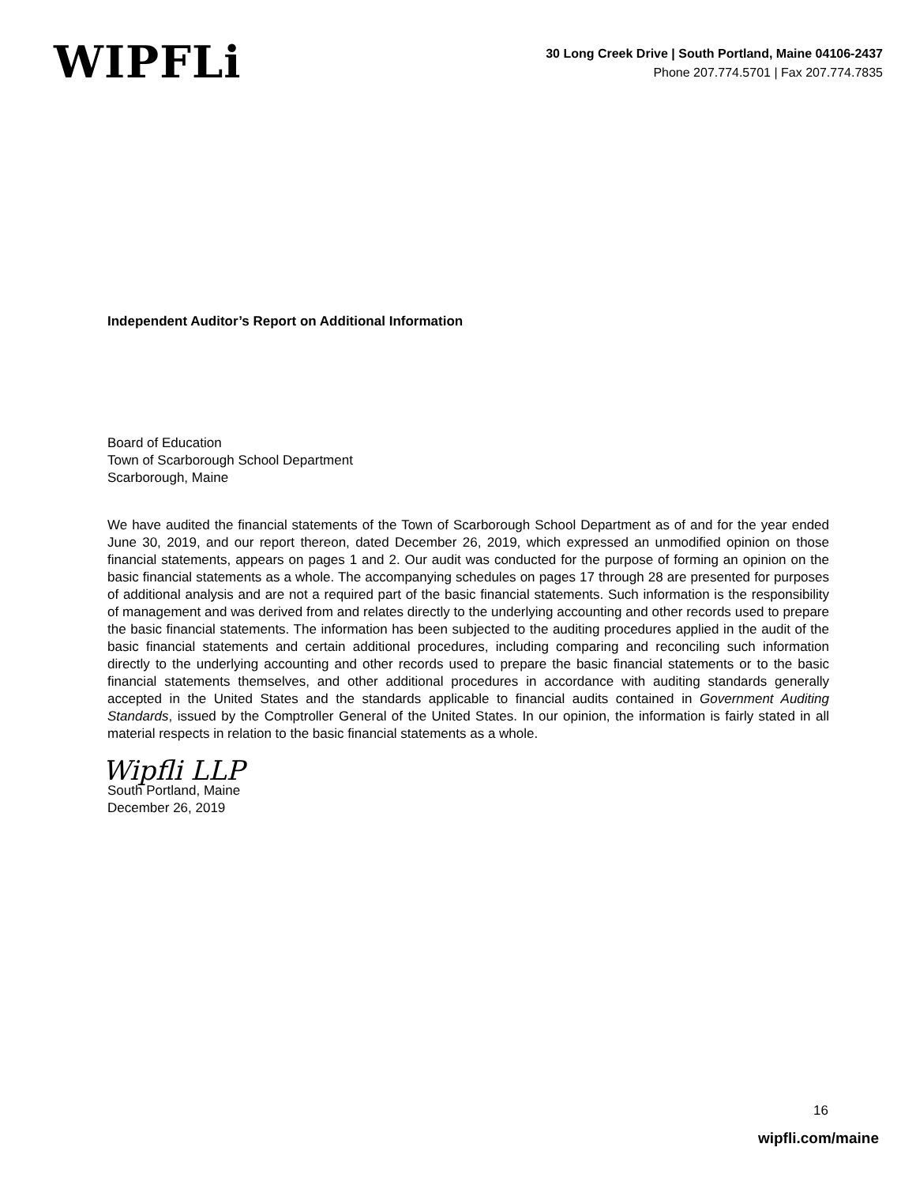WIPFLi
30 Long Creek Drive | South Portland, Maine 04106-2437
Phone 207.774.5701 | Fax 207.774.7835
Independent Auditor’s Report on Additional Information
Board of Education
Town of Scarborough School Department
Scarborough, Maine
We have audited the financial statements of the Town of Scarborough School Department as of and for the year ended June 30, 2019, and our report thereon, dated December 26, 2019, which expressed an unmodified opinion on those financial statements, appears on pages 1 and 2. Our audit was conducted for the purpose of forming an opinion on the basic financial statements as a whole. The accompanying schedules on pages 17 through 28 are presented for purposes of additional analysis and are not a required part of the basic financial statements. Such information is the responsibility of management and was derived from and relates directly to the underlying accounting and other records used to prepare the basic financial statements. The information has been subjected to the auditing procedures applied in the audit of the basic financial statements and certain additional procedures, including comparing and reconciling such information directly to the underlying accounting and other records used to prepare the basic financial statements or to the basic financial statements themselves, and other additional procedures in accordance with auditing standards generally accepted in the United States and the standards applicable to financial audits contained in Government Auditing Standards, issued by the Comptroller General of the United States. In our opinion, the information is fairly stated in all material respects in relation to the basic financial statements as a whole.
Wipfli LLP
South Portland, Maine
December 26, 2019
16
wipfli.com/maine